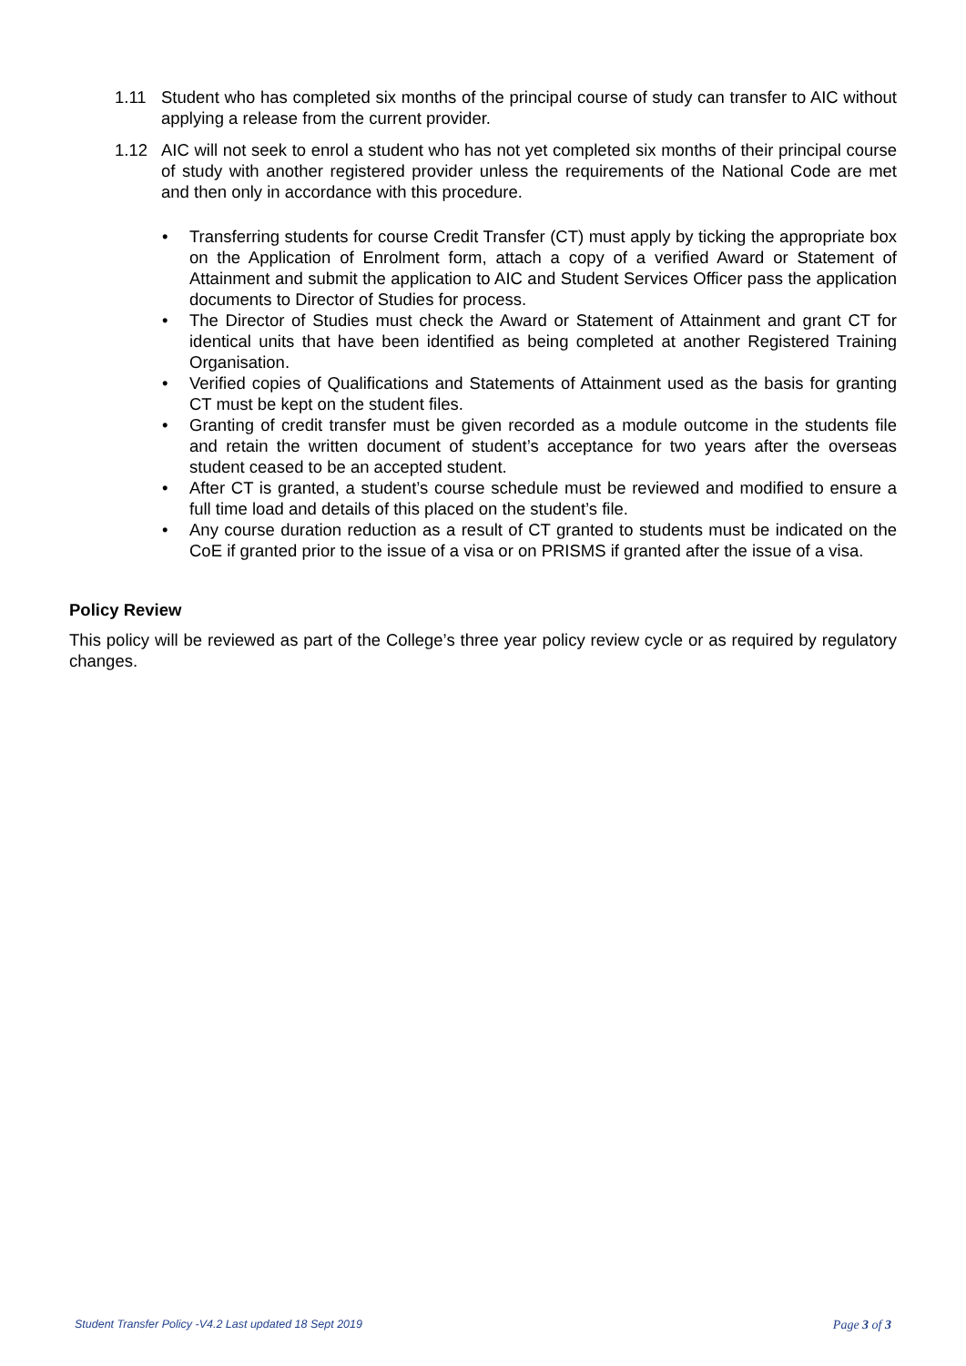1.11 Student who has completed six months of the principal course of study can transfer to AIC without applying a release from the current provider.
1.12 AIC will not seek to enrol a student who has not yet completed six months of their principal course of study with another registered provider unless the requirements of the National Code are met and then only in accordance with this procedure.
• Transferring students for course Credit Transfer (CT) must apply by ticking the appropriate box on the Application of Enrolment form, attach a copy of a verified Award or Statement of Attainment and submit the application to AIC and Student Services Officer pass the application documents to Director of Studies for process.
• The Director of Studies must check the Award or Statement of Attainment and grant CT for identical units that have been identified as being completed at another Registered Training Organisation.
• Verified copies of Qualifications and Statements of Attainment used as the basis for granting CT must be kept on the student files.
• Granting of credit transfer must be given recorded as a module outcome in the students file and retain the written document of student’s acceptance for two years after the overseas student ceased to be an accepted student.
• After CT is granted, a student’s course schedule must be reviewed and modified to ensure a full time load and details of this placed on the student’s file.
• Any course duration reduction as a result of CT granted to students must be indicated on the CoE if granted prior to the issue of a visa or on PRISMS if granted after the issue of a visa.
Policy Review
This policy will be reviewed as part of the College’s three year policy review cycle or as required by regulatory changes.
Student Transfer Policy -V4.2 Last updated 18 Sept 2019 Page 3 of 3